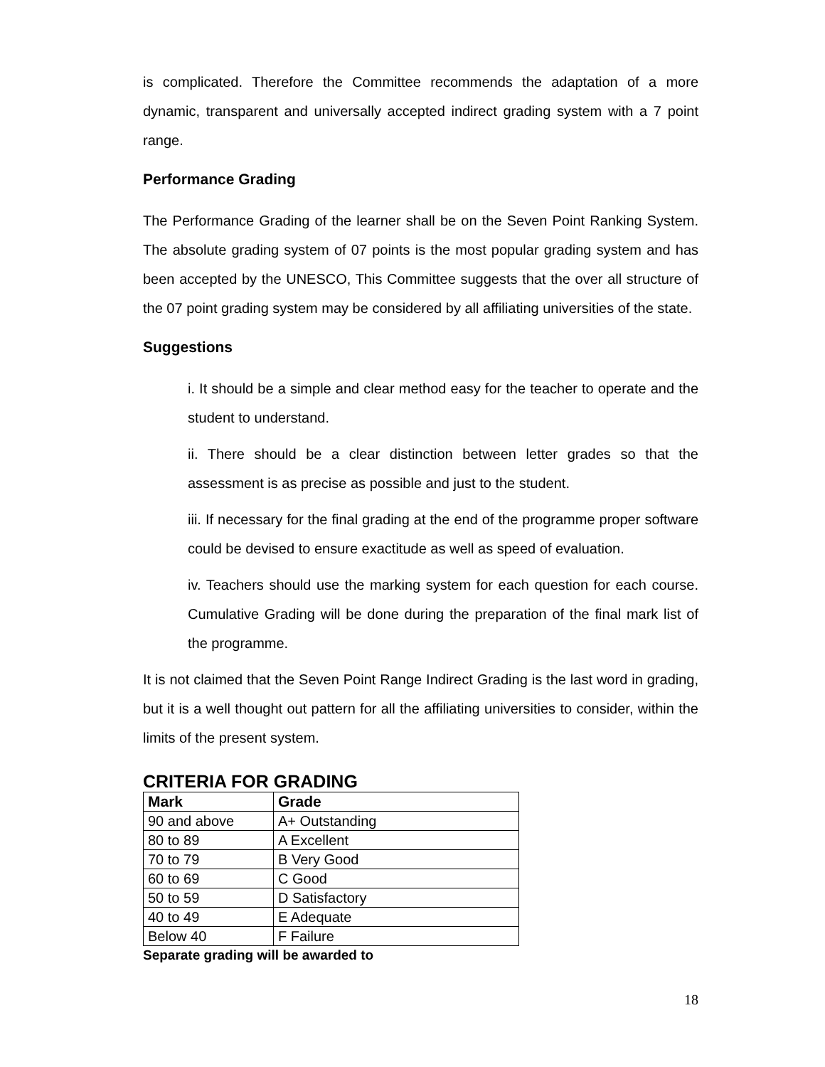is complicated. Therefore the Committee recommends the adaptation of a more dynamic, transparent and universally accepted indirect grading system with a 7 point range.
Performance Grading
The Performance Grading of the learner shall be on the Seven Point Ranking System. The absolute grading system of 07 points is the most popular grading system and has been accepted by the UNESCO, This Committee suggests that the over all structure of the 07 point grading system may be considered by all affiliating universities of the state.
Suggestions
i. It should be a simple and clear method easy for the teacher to operate and the student to understand.
ii. There should be a clear distinction between letter grades so that the assessment is as precise as possible and just to the student.
iii. If necessary for the final grading at the end of the programme proper software could be devised to ensure exactitude as well as speed of evaluation.
iv. Teachers should use the marking system for each question for each course. Cumulative Grading will be done during the preparation of the final mark list of the programme.
It is not claimed that the Seven Point Range Indirect Grading is the last word in grading, but it is a well thought out pattern for all the affiliating universities to consider, within the limits of the present system.
CRITERIA FOR GRADING
| Mark | Grade |
| --- | --- |
| 90 and above | A+ Outstanding |
| 80 to 89 | A Excellent |
| 70 to 79 | B Very Good |
| 60 to 69 | C Good |
| 50 to 59 | D Satisfactory |
| 40 to 49 | E Adequate |
| Below 40 | F Failure |
Separate grading will be awarded to
18